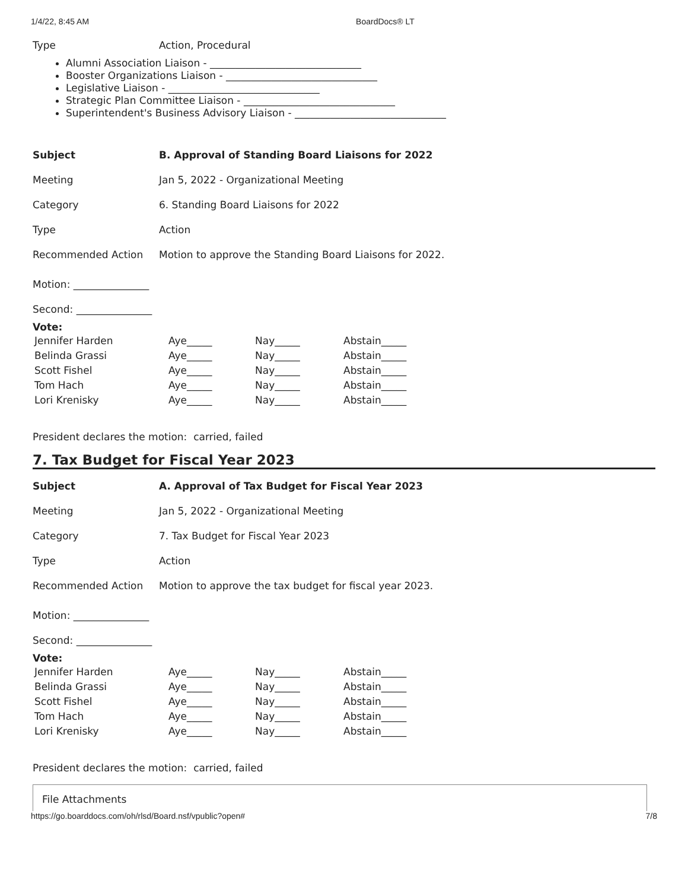1/4/22, 8:45 AM BoardDocs® LT
Type Action, Procedural
Alumni Association Liaison - ______________________________
Booster Organizations Liaison - ______________________________
Legislative Liaison - ______________________________
Strategic Plan Committee Liaison - ______________________________
Superintendent's Business Advisory Liaison - ______________________________
Subject B. Approval of Standing Board Liaisons for 2022
Meeting Jan 5, 2022 - Organizational Meeting
Category 6. Standing Board Liaisons for 2022
Type Action
Recommended Action Motion to approve the Standing Board Liaisons for 2022.
Motion: _______________
Second: _______________
Vote:
| Jennifer Harden | Aye_____ | Nay_____ | Abstain_____ |
| Belinda Grassi | Aye_____ | Nay_____ | Abstain_____ |
| Scott Fishel | Aye_____ | Nay_____ | Abstain_____ |
| Tom Hach | Aye_____ | Nay_____ | Abstain_____ |
| Lori Krenisky | Aye_____ | Nay_____ | Abstain_____ |
President declares the motion: carried, failed
7. Tax Budget for Fiscal Year 2023
Subject A. Approval of Tax Budget for Fiscal Year 2023
Meeting Jan 5, 2022 - Organizational Meeting
Category 7. Tax Budget for Fiscal Year 2023
Type Action
Recommended Action Motion to approve the tax budget for fiscal year 2023.
Motion: _______________
Second: _______________
Vote:
| Jennifer Harden | Aye_____ | Nay_____ | Abstain_____ |
| Belinda Grassi | Aye_____ | Nay_____ | Abstain_____ |
| Scott Fishel | Aye_____ | Nay_____ | Abstain_____ |
| Tom Hach | Aye_____ | Nay_____ | Abstain_____ |
| Lori Krenisky | Aye_____ | Nay_____ | Abstain_____ |
President declares the motion: carried, failed
File Attachments
https://go.boarddocs.com/oh/rlsd/Board.nsf/vpublic?open# 7/8